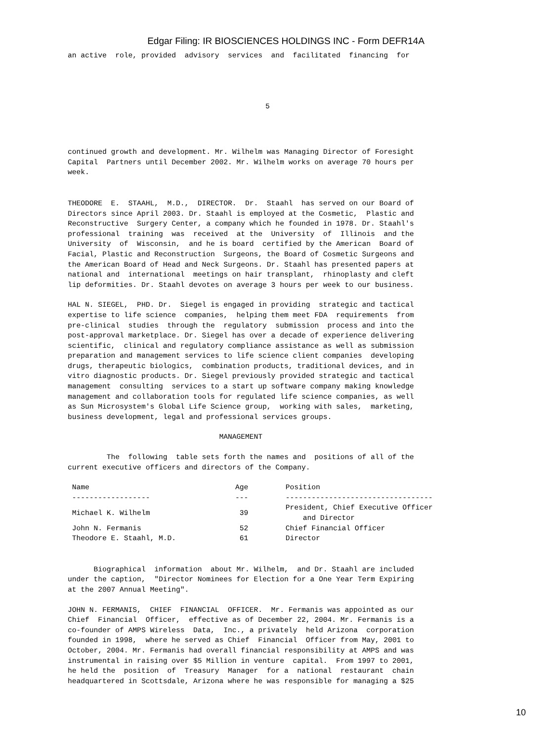Edgar Filing: IR BIOSCIENCES HOLDINGS INC - Form DEFR14A
an active role, provided advisory services and facilitated financing for
5
continued growth and development. Mr. Wilhelm was Managing Director of Foresight Capital Partners until December 2002. Mr. Wilhelm works on average 70 hours per week.
THEODORE E. STAAHL, M.D., DIRECTOR. Dr. Staahl has served on our Board of Directors since April 2003. Dr. Staahl is employed at the Cosmetic, Plastic and Reconstructive Surgery Center, a company which he founded in 1978. Dr. Staahl's professional training was received at the University of Illinois and the University of Wisconsin, and he is board certified by the American Board of Facial, Plastic and Reconstruction Surgeons, the Board of Cosmetic Surgeons and the American Board of Head and Neck Surgeons. Dr. Staahl has presented papers at national and international meetings on hair transplant, rhinoplasty and cleft lip deformities. Dr. Staahl devotes on average 3 hours per week to our business.
HAL N. SIEGEL, PHD. Dr. Siegel is engaged in providing strategic and tactical expertise to life science companies, helping them meet FDA requirements from pre-clinical studies through the regulatory submission process and into the post-approval marketplace. Dr. Siegel has over a decade of experience delivering scientific, clinical and regulatory compliance assistance as well as submission preparation and management services to life science client companies developing drugs, therapeutic biologics, combination products, traditional devices, and in vitro diagnostic products. Dr. Siegel previously provided strategic and tactical management consulting services to a start up software company making knowledge management and collaboration tools for regulated life science companies, as well as Sun Microsystem's Global Life Science group, working with sales, marketing, business development, legal and professional services groups.
MANAGEMENT
The following table sets forth the names and positions of all of the current executive officers and directors of the Company.
| Name | Age | Position |
| --- | --- | --- |
| ------------------ | --- | ---------------------------------- |
| Michael K. Wilhelm | 39 | President, Chief Executive Officer and Director |
| John N. Fermanis | 52 | Chief Financial Officer |
| Theodore E. Staahl, M.D. | 61 | Director |
Biographical information about Mr. Wilhelm, and Dr. Staahl are included under the caption, "Director Nominees for Election for a One Year Term Expiring at the 2007 Annual Meeting".
JOHN N. FERMANIS, CHIEF FINANCIAL OFFICER. Mr. Fermanis was appointed as our Chief Financial Officer, effective as of December 22, 2004. Mr. Fermanis is a co-founder of AMPS Wireless Data, Inc., a privately held Arizona corporation founded in 1998, where he served as Chief Financial Officer from May, 2001 to October, 2004. Mr. Fermanis had overall financial responsibility at AMPS and was instrumental in raising over $5 Million in venture capital. From 1997 to 2001, he held the position of Treasury Manager for a national restaurant chain headquartered in Scottsdale, Arizona where he was responsible for managing a $25
10